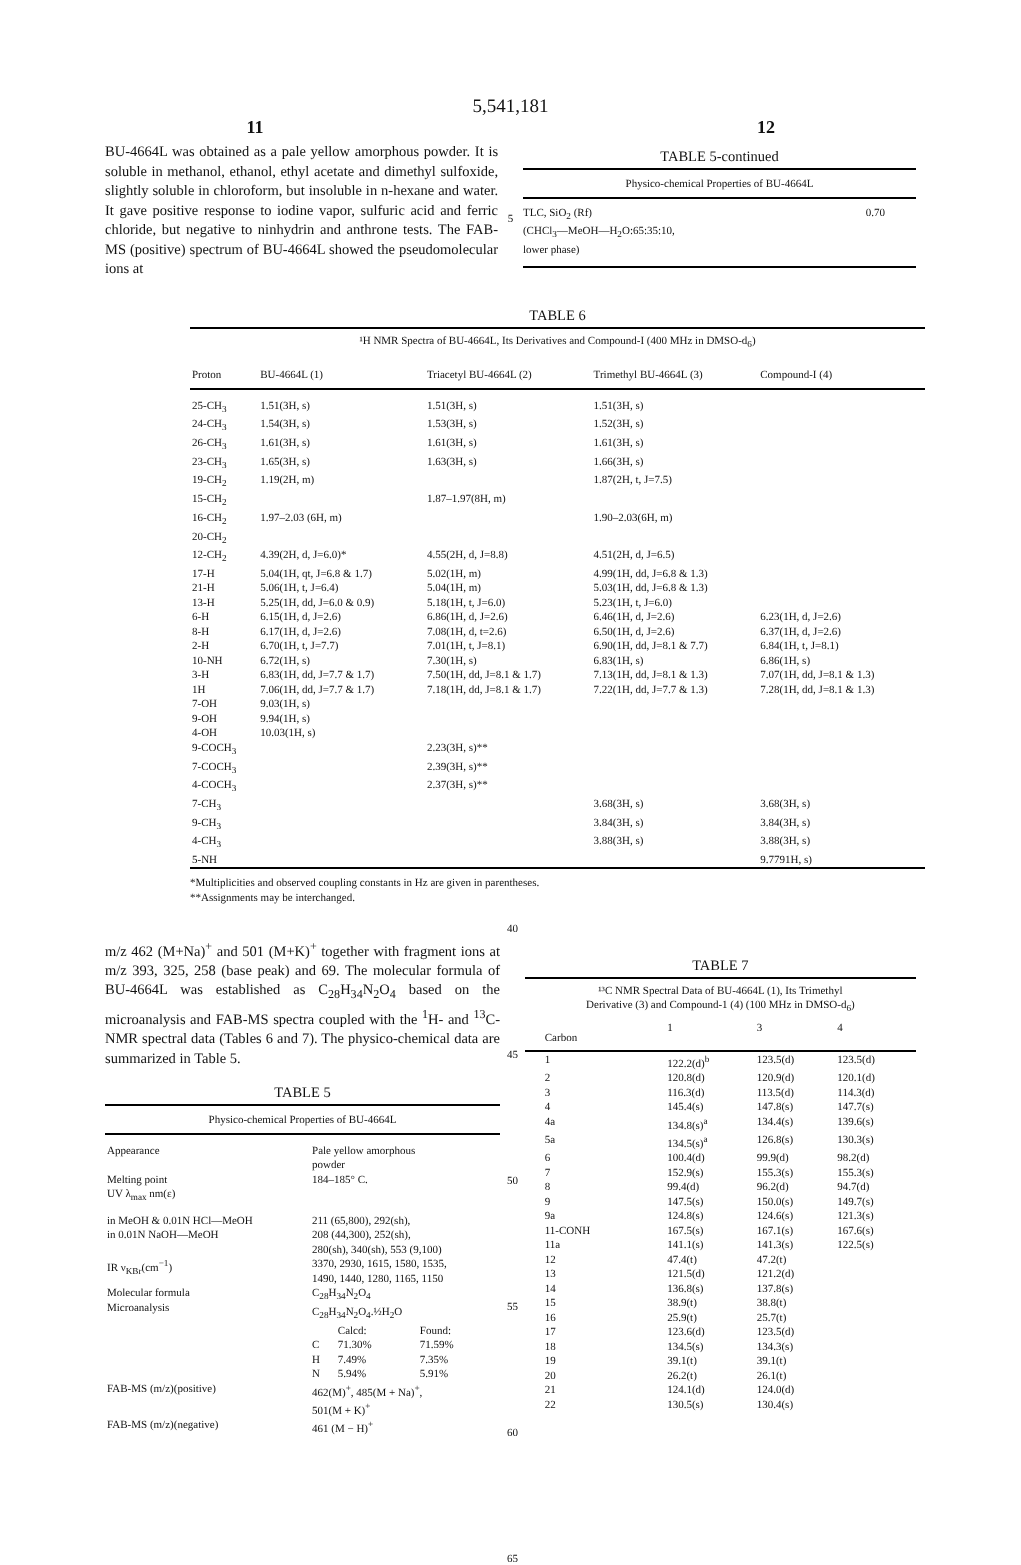5,541,181
11 12
BU-4664L was obtained as a pale yellow amorphous powder. It is soluble in methanol, ethanol, ethyl acetate and dimethyl sulfoxide, slightly soluble in chloroform, but insoluble in n-hexane and water. It gave positive response to iodine vapor, sulfuric acid and ferric chloride, but negative to ninhydrin and anthrone tests. The FAB-MS (positive) spectrum of BU-4664L showed the pseudomolecular ions at
5
TABLE 5-continued
| Physico-chemical Properties of BU-4664L | |
| --- | --- |
| TLC, SiO<sub>2</sub> (Rf) (CHCl<sub>3</sub>—MeOH—H<sub>2</sub>O:65:35:10, lower phase) | 0.70 |
TABLE 6
| ¹H NMR Spectra of BU-4664L, Its Derivatives and Compound-I (400 MHz in DMSO-d<sub>6</sub>) | | | | |
| --- | --- | --- | --- | --- |
| Proton | BU-4664L (1) | Triacetyl BU-4664L (2) | Trimethyl BU-4664L (3) | Compound-I (4) |
| 25-CH<sub>3</sub> | 1.51(3H, s) | 1.51(3H, s) | 1.51(3H, s) | |
| 24-CH<sub>3</sub> | 1.54(3H, s) | 1.53(3H, s) | 1.52(3H, s) | |
| 26-CH<sub>3</sub> | 1.61(3H, s) | 1.61(3H, s) | 1.61(3H, s) | |
| 23-CH<sub>3</sub> | 1.65(3H, s) | 1.63(3H, s) | 1.66(3H, s) | |
| 19-CH<sub>2</sub> | 1.19(2H, m) | | 1.87(2H, t, J=7.5) | |
| 15-CH<sub>2</sub> | | 1.87–1.97(8H, m) | | |
| 16-CH<sub>2</sub> | 1.97–2.03 (6H, m) | | 1.90–2.03(6H, m) | |
| 20-CH<sub>2</sub> | | | | |
| 12-CH<sub>2</sub> | 4.39(2H, d, J=6.0)* | 4.55(2H, d, J=8.8) | 4.51(2H, d, J=6.5) | |
| 17-H | 5.04(1H, qt, J=6.8 & 1.7) | 5.02(1H, m) | 4.99(1H, dd, J=6.8 & 1.3) | |
| 21-H | 5.06(1H, t, J=6.4) | 5.04(1H, m) | 5.03(1H, dd, J=6.8 & 1.3) | |
| 13-H | 5.25(1H, dd, J=6.0 & 0.9) | 5.18(1H, t, J=6.0) | 5.23(1H, t, J=6.0) | |
| 6-H | 6.15(1H, d, J=2.6) | 6.86(1H, d, J=2.6) | 6.46(1H, d, J=2.6) | 6.23(1H, d, J=2.6) |
| 8-H | 6.17(1H, d, J=2.6) | 7.08(1H, d, t=2.6) | 6.50(1H, d, J=2.6) | 6.37(1H, d, J=2.6) |
| 2-H | 6.70(1H, t, J=7.7) | 7.01(1H, t, J=8.1) | 6.90(1H, dd, J=8.1 & 7.7) | 6.84(1H, t, J=8.1) |
| 10-NH | 6.72(1H, s) | 7.30(1H, s) | 6.83(1H, s) | 6.86(1H, s) |
| 3-H | 6.83(1H, dd, J=7.7 & 1.7) | 7.50(1H, dd, J=8.1 & 1.7) | 7.13(1H, dd, J=8.1 & 1.3) | 7.07(1H, dd, J=8.1 & 1.3) |
| 1H | 7.06(1H, dd, J=7.7 & 1.7) | 7.18(1H, dd, J=8.1 & 1.7) | 7.22(1H, dd, J=7.7 & 1.3) | 7.28(1H, dd, J=8.1 & 1.3) |
| 7-OH | 9.03(1H, s) | | | |
| 9-OH | 9.94(1H, s) | | | |
| 4-OH | 10.03(1H, s) | | | |
| 9-COCH<sub>3</sub> | | 2.23(3H, s)** | | |
| 7-COCH<sub>3</sub> | | 2.39(3H, s)** | | |
| 4-COCH<sub>3</sub> | | 2.37(3H, s)** | | |
| 7-CH<sub>3</sub> | | | 3.68(3H, s) | 3.68(3H, s) |
| 9-CH<sub>3</sub> | | | 3.84(3H, s) | 3.84(3H, s) |
| 4-CH<sub>3</sub> | | | 3.88(3H, s) | 3.88(3H, s) |
| 5-NH | | | | 9.7791H, s) |
*Multiplicities and observed coupling constants in Hz are given in parentheses.
**Assignments may be interchanged.
m/z 462 (M+Na)<sup>+</sup> and 501 (M+K)<sup>+</sup> together with fragment ions at m/z 393, 325, 258 (base peak) and 69. The molecular formula of BU-4664L was established as C<sub>28</sub>H<sub>34</sub>N<sub>2</sub>O<sub>4</sub> based on the microanalysis and FAB-MS spectra coupled with the <sup>1</sup>H- and <sup>13</sup>C-NMR spectral data (Tables 6 and 7). The physico-chemical data are summarized in Table 5.
TABLE 5
| Physico-chemical Properties of BU-4664L | | | |
| --- | --- | --- | --- |
| Appearance | Pale yellow amorphous powder | | |
| Melting point UV λ<sub>max</sub> nm(ε) | 184–185° C. | | |
| in MeOH & 0.01N HCl—MeOH in 0.01N NaOH—MeOH | 211 (65,800), 292(sh), 208 (44,300), 252(sh), 280(sh), 340(sh), 553 (9,100) | | |
| IR ν<sub>KBr</sub>(cm<sup>−1</sup>) | 3370, 2930, 1615, 1580, 1535, 1490, 1440, 1280, 1165, 1150 | | |
| Molecular formula Microanalysis | C<sub>28</sub>H<sub>34</sub>N<sub>2</sub>O<sub>4</sub> C<sub>28</sub>H<sub>34</sub>N<sub>2</sub>O<sub>4</sub>.½H<sub>2</sub>O | | |
| | | Calcd: | Found: |
| | C H N | 71.30% 7.49% 5.94% | 71.59% 7.35% 5.91% |
| FAB-MS (m/z)(positive) | 462(M)<sup>+</sup>, 485(M + Na)<sup>+</sup>, 501(M + K)<sup>+</sup> | | |
| FAB-MS (m/z)(negative) | 461 (M − H)<sup>+</sup> | | |
40
45
50
55
60
65
TABLE 7
| ¹³C NMR Spectral Data of BU-4664L (1), Its Trimethyl Derivative (3) and Compound-1 (4) (100 MHz in DMSO-d<sub>6</sub>) | | | |
| --- | --- | --- | --- |
| Carbon | 1 | 3 | 4 |
| 1 | 122.2(d)<sup>b</sup> | 123.5(d) | 123.5(d) |
| 2 | 120.8(d) | 120.9(d) | 120.1(d) |
| 3 | 116.3(d) | 113.5(d) | 114.3(d) |
| 4 | 145.4(s) | 147.8(s) | 147.7(s) |
| 4a | 134.8(s)<sup>a</sup> | 134.4(s) | 139.6(s) |
| 5a | 134.5(s)<sup>a</sup> | 126.8(s) | 130.3(s) |
| 6 | 100.4(d) | 99.9(d) | 98.2(d) |
| 7 | 152.9(s) | 155.3(s) | 155.3(s) |
| 8 | 99.4(d) | 96.2(d) | 94.7(d) |
| 9 | 147.5(s) | 150.0(s) | 149.7(s) |
| 9a | 124.8(s) | 124.6(s) | 121.3(s) |
| 11-CONH | 167.5(s) | 167.1(s) | 167.6(s) |
| 11a | 141.1(s) | 141.3(s) | 122.5(s) |
| 12 | 47.4(t) | 47.2(t) | |
| 13 | 121.5(d) | 121.2(d) | |
| 14 | 136.8(s) | 137.8(s) | |
| 15 | 38.9(t) | 38.8(t) | |
| 16 | 25.9(t) | 25.7(t) | |
| 17 | 123.6(d) | 123.5(d) | |
| 18 | 134.5(s) | 134.3(s) | |
| 19 | 39.1(t) | 39.1(t) | |
| 20 | 26.2(t) | 26.1(t) | |
| 21 | 124.1(d) | 124.0(d) | |
| 22 | 130.5(s) | 130.4(s) | |